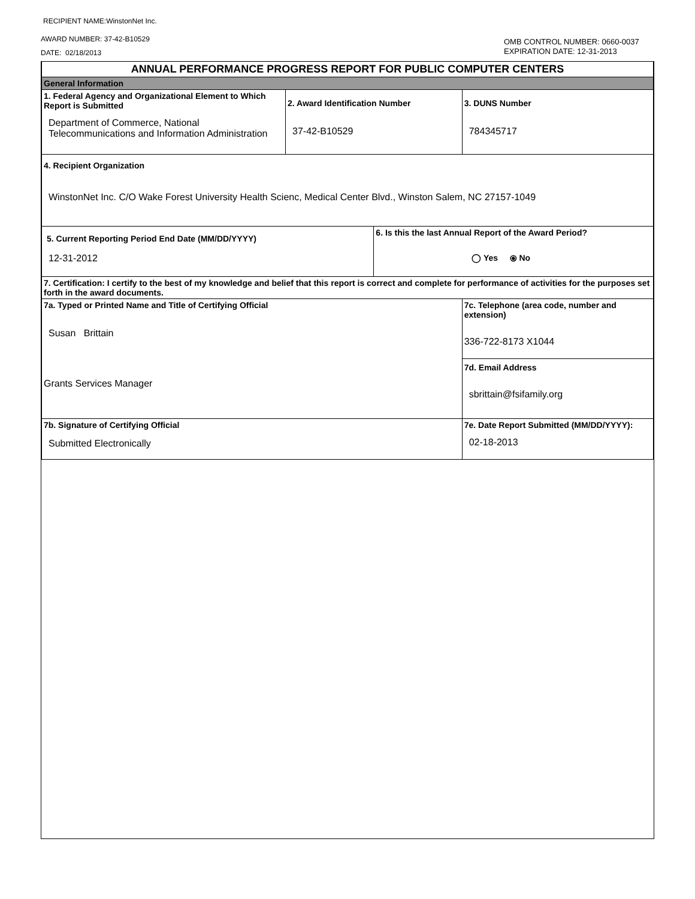RECIPIENT NAME:WinstonNet Inc.
AWARD NUMBER: 37-42-B10529
DATE: 02/18/2013
OMB CONTROL NUMBER: 0660-0037
EXPIRATION DATE: 12-31-2013
| ANNUAL PERFORMANCE PROGRESS REPORT FOR PUBLIC COMPUTER CENTERS | | | | |
| General Information | | | | |
| 1. Federal Agency and Organizational Element to Which Report is Submitted Department of Commerce, National Telecommunications and Information Administration | 2. Award Identification Number 37-42-B10529 | | | 3. DUNS Number 784345717 |
| 4. Recipient Organization WinstonNet Inc. C/O Wake Forest University Health Scienc, Medical Center Blvd., Winston Salem, NC 27157-1049 | | | | |
| 5. Current Reporting Period End Date (MM/DD/YYYY) 12-31-2012 | | 6. Is this the last Annual Report of the Award Period? ◯ Yes ⦿ No | | |
| 7. Certification: I certify to the best of my knowledge and belief that this report is correct and complete for performance of activities for the purposes set forth in the award documents. | | | | |
| 7a. Typed or Printed Name and Title of Certifying Official Susan Brittain Grants Services Manager | | | 7c. Telephone (area code, number and extension) 336-722-8173 X1044 | |
| | | | 7d. Email Address sbrittain@fsifamily.org | |
| 7b. Signature of Certifying Official Submitted Electronically | | | 7e. Date Report Submitted (MM/DD/YYYY): 02-18-2013 | |